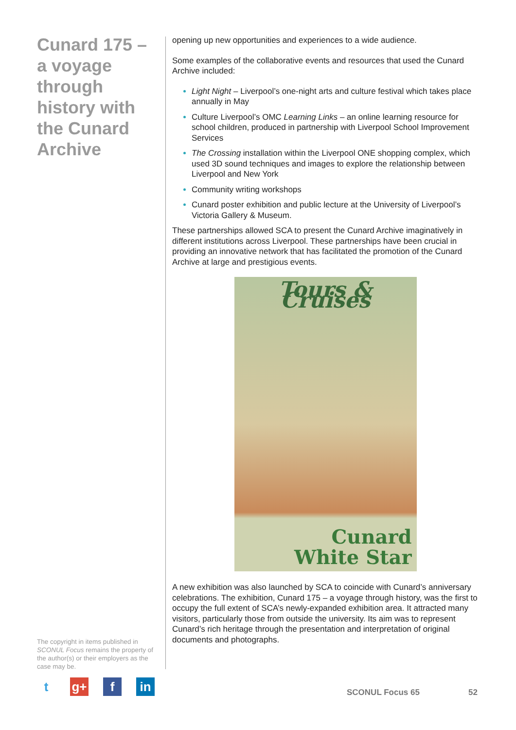Cunard 175 – a voyage through history with the Cunard Archive
opening up new opportunities and experiences to a wide audience.
Some examples of the collaborative events and resources that used the Cunard Archive included:
Light Night – Liverpool’s one-night arts and culture festival which takes place annually in May
Culture Liverpool’s OMC Learning Links – an online learning resource for school children, produced in partnership with Liverpool School Improvement Services
The Crossing installation within the Liverpool ONE shopping complex, which used 3D sound techniques and images to explore the relationship between Liverpool and New York
Community writing workshops
Cunard poster exhibition and public lecture at the University of Liverpool’s Victoria Gallery & Museum.
These partnerships allowed SCA to present the Cunard Archive imaginatively in different institutions across Liverpool. These partnerships have been crucial in providing an innovative network that has facilitated the promotion of the Cunard Archive at large and prestigious events.
Tours & Cruises
Cunard
White Star
A new exhibition was also launched by SCA to coincide with Cunard’s anniversary celebrations. The exhibition, Cunard 175 – a voyage through history, was the first to occupy the full extent of SCA’s newly-expanded exhibition area. It attracted many visitors, particularly those from outside the university. Its aim was to represent Cunard’s rich heritage through the presentation and interpretation of original documents and photographs.
The copyright in items published in SCONUL Focus remains the property of the author(s) or their employers as the case may be.
tg+ f in
SCONUL Focus 65 52